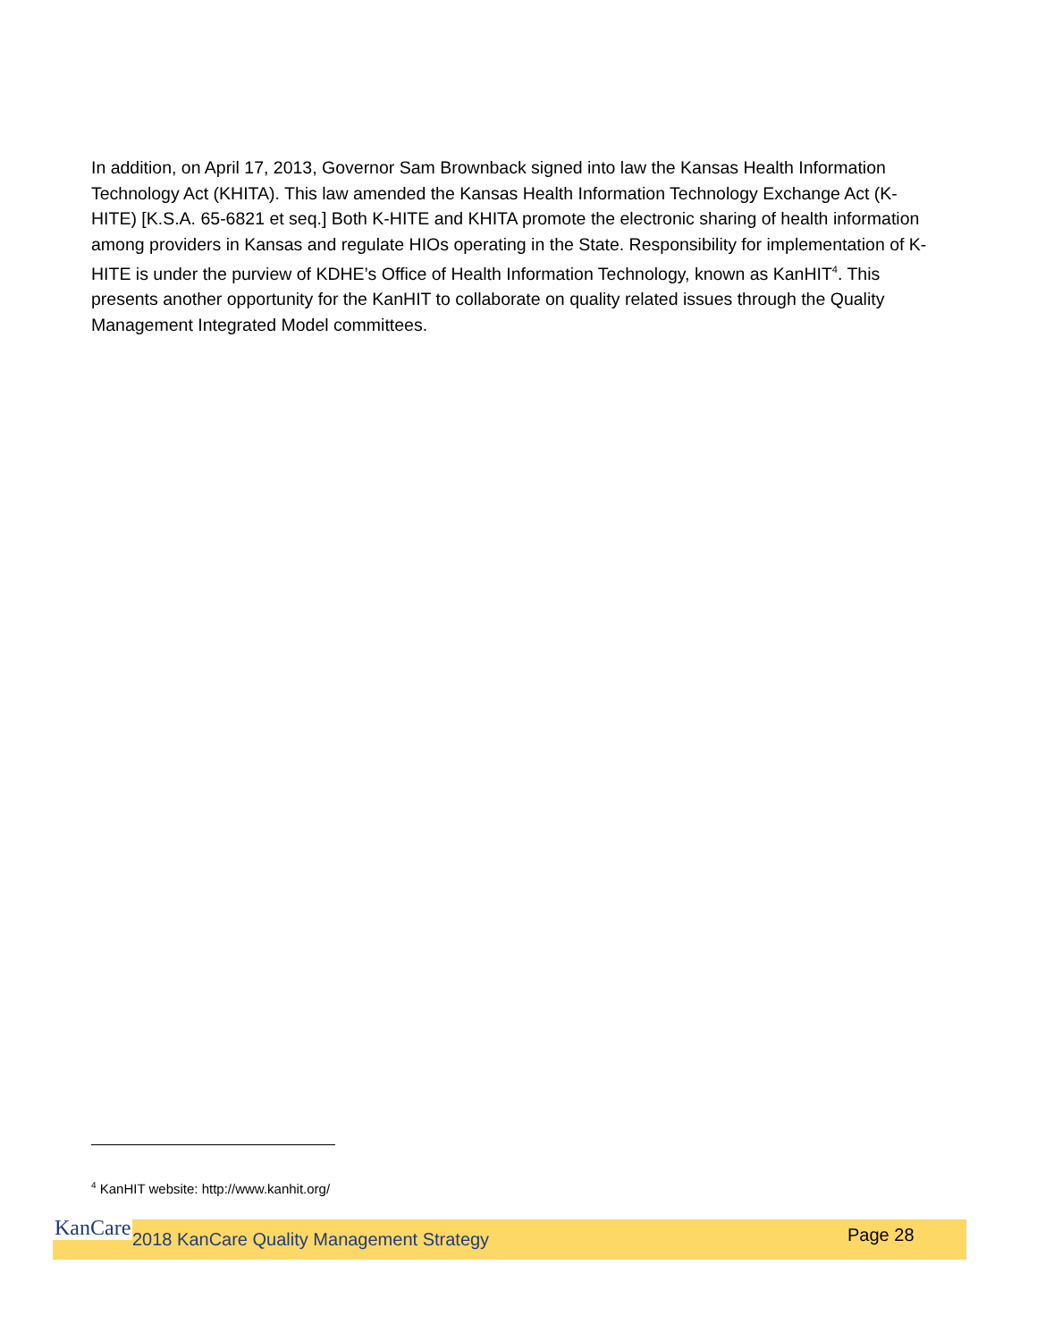In addition, on April 17, 2013, Governor Sam Brownback signed into law the Kansas Health Information Technology Act (KHITA). This law amended the Kansas Health Information Technology Exchange Act (K-HITE) [K.S.A. 65-6821 et seq.] Both K-HITE and KHITA promote the electronic sharing of health information among providers in Kansas and regulate HIOs operating in the State. Responsibility for implementation of K-HITE is under the purview of KDHE’s Office of Health Information Technology, known as KanHIT<sup>4</sup>. This presents another opportunity for the KanHIT to collaborate on quality related issues through the Quality Management Integrated Model committees.
<sup>4</sup> KanHIT website: http://www.kanhit.org/
KanCare
2018 KanCare Quality Management Strategy
Page 28